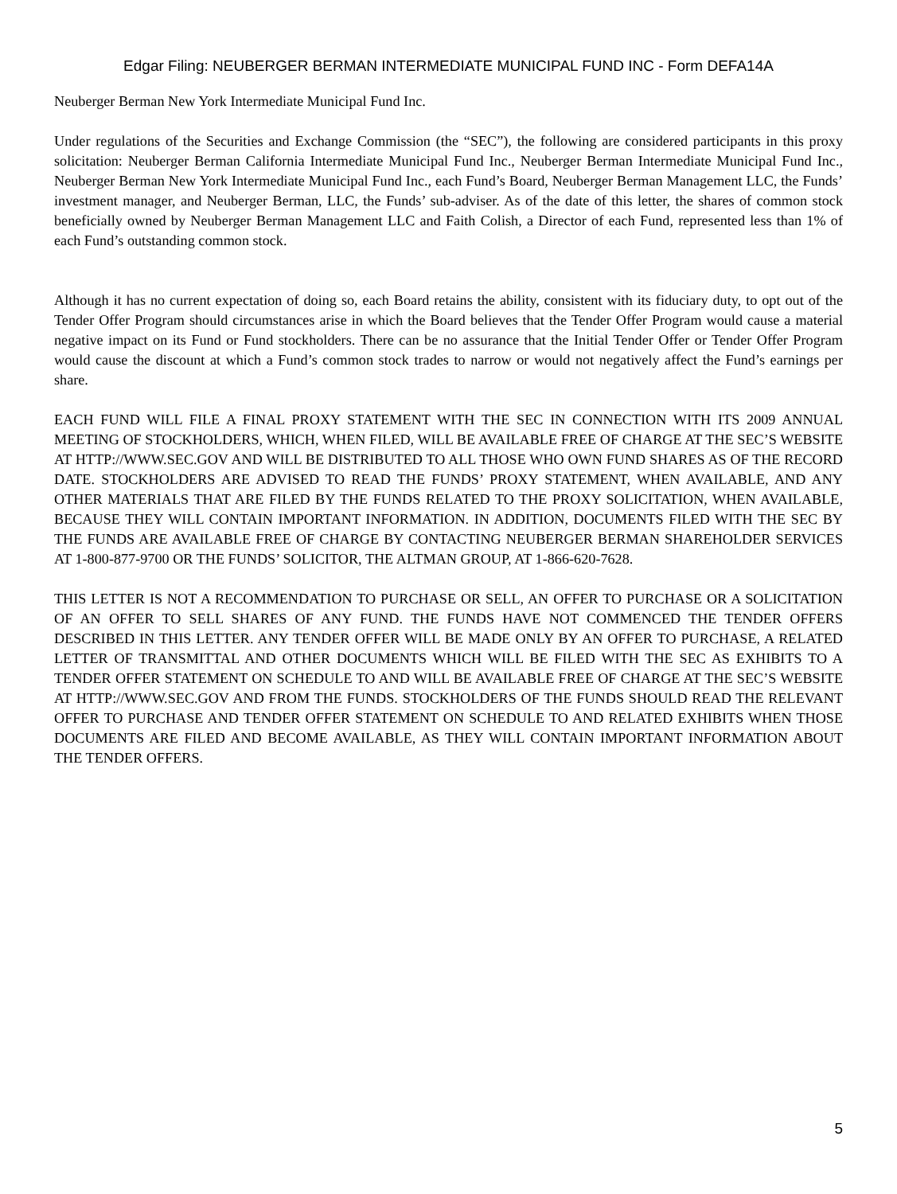Edgar Filing: NEUBERGER BERMAN INTERMEDIATE MUNICIPAL FUND INC - Form DEFA14A
Neuberger Berman New York Intermediate Municipal Fund Inc.
Under regulations of the Securities and Exchange Commission (the “SEC”), the following are considered participants in this proxy solicitation: Neuberger Berman California Intermediate Municipal Fund Inc., Neuberger Berman Intermediate Municipal Fund Inc., Neuberger Berman New York Intermediate Municipal Fund Inc., each Fund’s Board, Neuberger Berman Management LLC, the Funds’ investment manager, and Neuberger Berman, LLC, the Funds’ sub-adviser. As of the date of this letter, the shares of common stock beneficially owned by Neuberger Berman Management LLC and Faith Colish, a Director of each Fund, represented less than 1% of each Fund’s outstanding common stock.
Although it has no current expectation of doing so, each Board retains the ability, consistent with its fiduciary duty, to opt out of the Tender Offer Program should circumstances arise in which the Board believes that the Tender Offer Program would cause a material negative impact on its Fund or Fund stockholders. There can be no assurance that the Initial Tender Offer or Tender Offer Program would cause the discount at which a Fund’s common stock trades to narrow or would not negatively affect the Fund’s earnings per share.
EACH FUND WILL FILE A FINAL PROXY STATEMENT WITH THE SEC IN CONNECTION WITH ITS 2009 ANNUAL MEETING OF STOCKHOLDERS, WHICH, WHEN FILED, WILL BE AVAILABLE FREE OF CHARGE AT THE SEC’S WEBSITE AT HTTP://WWW.SEC.GOV AND WILL BE DISTRIBUTED TO ALL THOSE WHO OWN FUND SHARES AS OF THE RECORD DATE. STOCKHOLDERS ARE ADVISED TO READ THE FUNDS’ PROXY STATEMENT, WHEN AVAILABLE, AND ANY OTHER MATERIALS THAT ARE FILED BY THE FUNDS RELATED TO THE PROXY SOLICITATION, WHEN AVAILABLE, BECAUSE THEY WILL CONTAIN IMPORTANT INFORMATION. IN ADDITION, DOCUMENTS FILED WITH THE SEC BY THE FUNDS ARE AVAILABLE FREE OF CHARGE BY CONTACTING NEUBERGER BERMAN SHAREHOLDER SERVICES AT 1-800-877-9700 OR THE FUNDS’ SOLICITOR, THE ALTMAN GROUP, AT 1-866-620-7628.
THIS LETTER IS NOT A RECOMMENDATION TO PURCHASE OR SELL, AN OFFER TO PURCHASE OR A SOLICITATION OF AN OFFER TO SELL SHARES OF ANY FUND. THE FUNDS HAVE NOT COMMENCED THE TENDER OFFERS DESCRIBED IN THIS LETTER. ANY TENDER OFFER WILL BE MADE ONLY BY AN OFFER TO PURCHASE, A RELATED LETTER OF TRANSMITTAL AND OTHER DOCUMENTS WHICH WILL BE FILED WITH THE SEC AS EXHIBITS TO A TENDER OFFER STATEMENT ON SCHEDULE TO AND WILL BE AVAILABLE FREE OF CHARGE AT THE SEC’S WEBSITE AT HTTP://WWW.SEC.GOV AND FROM THE FUNDS. STOCKHOLDERS OF THE FUNDS SHOULD READ THE RELEVANT OFFER TO PURCHASE AND TENDER OFFER STATEMENT ON SCHEDULE TO AND RELATED EXHIBITS WHEN THOSE DOCUMENTS ARE FILED AND BECOME AVAILABLE, AS THEY WILL CONTAIN IMPORTANT INFORMATION ABOUT THE TENDER OFFERS.
5